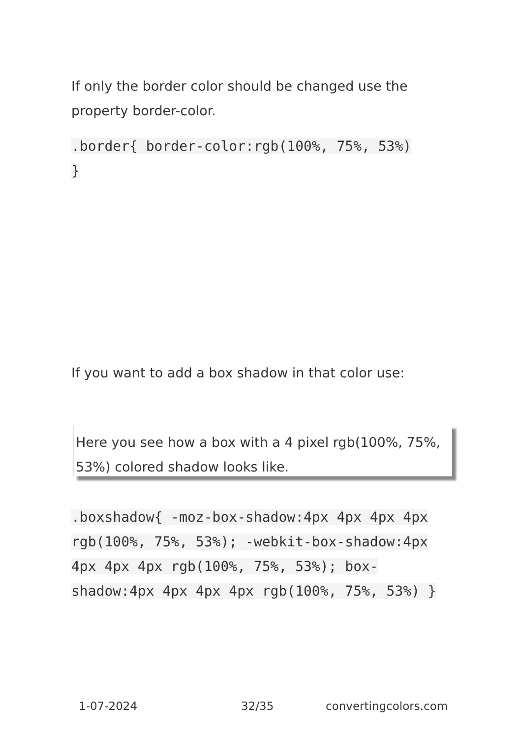If only the border color should be changed use the property border-color.
.border{ border-color:rgb(100%, 75%, 53%)
}
If you want to add a box shadow in that color use:
Here you see how a box with a 4 pixel rgb(100%, 75%, 53%) colored shadow looks like.
.boxshadow{ -moz-box-shadow:4px 4px 4px 4px rgb(100%, 75%, 53%); -webkit-box-shadow:4px 4px 4px 4px rgb(100%, 75%, 53%); box-shadow:4px 4px 4px 4px rgb(100%, 75%, 53%) }
1-07-2024 32/35 convertingcolors.com